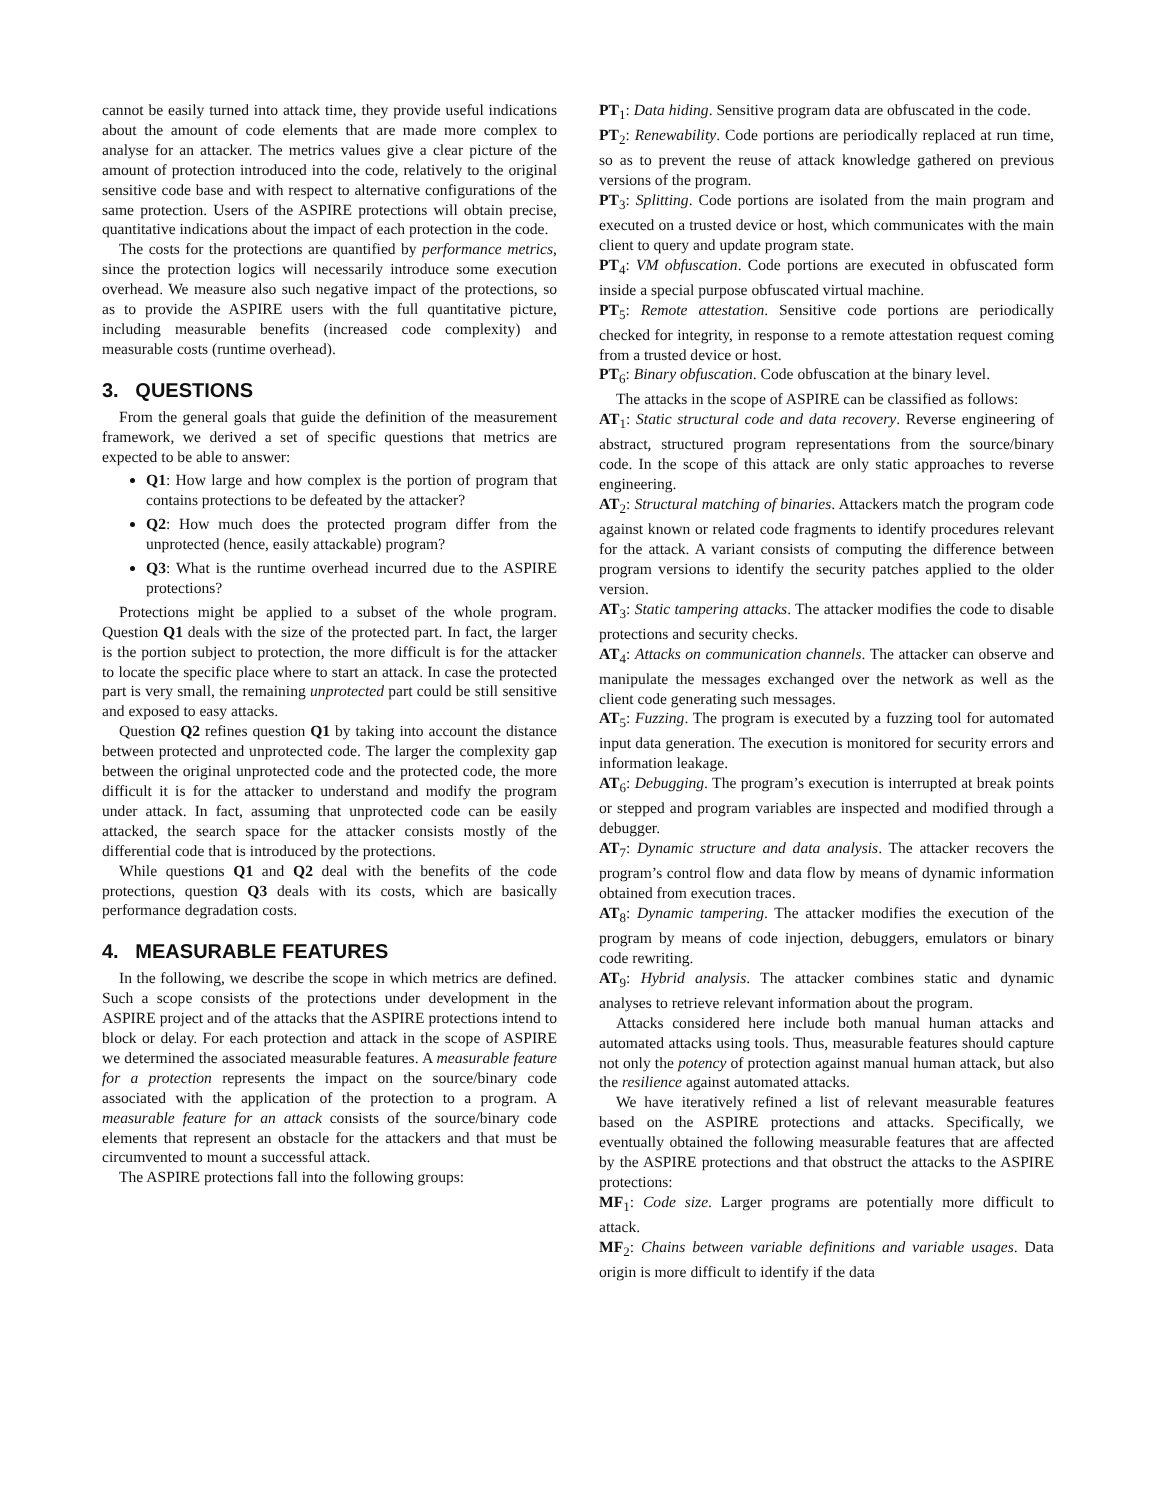cannot be easily turned into attack time, they provide useful indications about the amount of code elements that are made more complex to analyse for an attacker. The metrics values give a clear picture of the amount of protection introduced into the code, relatively to the original sensitive code base and with respect to alternative configurations of the same protection. Users of the ASPIRE protections will obtain precise, quantitative indications about the impact of each protection in the code.
The costs for the protections are quantified by performance metrics, since the protection logics will necessarily introduce some execution overhead. We measure also such negative impact of the protections, so as to provide the ASPIRE users with the full quantitative picture, including measurable benefits (increased code complexity) and measurable costs (runtime overhead).
3. QUESTIONS
From the general goals that guide the definition of the measurement framework, we derived a set of specific questions that metrics are expected to be able to answer:
Q1: How large and how complex is the portion of program that contains protections to be defeated by the attacker?
Q2: How much does the protected program differ from the unprotected (hence, easily attackable) program?
Q3: What is the runtime overhead incurred due to the ASPIRE protections?
Protections might be applied to a subset of the whole program. Question Q1 deals with the size of the protected part. In fact, the larger is the portion subject to protection, the more difficult is for the attacker to locate the specific place where to start an attack. In case the protected part is very small, the remaining unprotected part could be still sensitive and exposed to easy attacks.
Question Q2 refines question Q1 by taking into account the distance between protected and unprotected code. The larger the complexity gap between the original unprotected code and the protected code, the more difficult it is for the attacker to understand and modify the program under attack. In fact, assuming that unprotected code can be easily attacked, the search space for the attacker consists mostly of the differential code that is introduced by the protections.
While questions Q1 and Q2 deal with the benefits of the code protections, question Q3 deals with its costs, which are basically performance degradation costs.
4. MEASURABLE FEATURES
In the following, we describe the scope in which metrics are defined. Such a scope consists of the protections under development in the ASPIRE project and of the attacks that the ASPIRE protections intend to block or delay. For each protection and attack in the scope of ASPIRE we determined the associated measurable features. A measurable feature for a protection represents the impact on the source/binary code associated with the application of the protection to a program. A measurable feature for an attack consists of the source/binary code elements that represent an obstacle for the attackers and that must be circumvented to mount a successful attack.
The ASPIRE protections fall into the following groups:
PT<sub>1</sub>: Data hiding. Sensitive program data are obfuscated in the code.
PT<sub>2</sub>: Renewability. Code portions are periodically replaced at run time, so as to prevent the reuse of attack knowledge gathered on previous versions of the program.
PT<sub>3</sub>: Splitting. Code portions are isolated from the main program and executed on a trusted device or host, which communicates with the main client to query and update program state.
PT<sub>4</sub>: VM obfuscation. Code portions are executed in obfuscated form inside a special purpose obfuscated virtual machine.
PT<sub>5</sub>: Remote attestation. Sensitive code portions are periodically checked for integrity, in response to a remote attestation request coming from a trusted device or host.
PT<sub>6</sub>: Binary obfuscation. Code obfuscation at the binary level.
The attacks in the scope of ASPIRE can be classified as follows:
AT<sub>1</sub>: Static structural code and data recovery. Reverse engineering of abstract, structured program representations from the source/binary code. In the scope of this attack are only static approaches to reverse engineering.
AT<sub>2</sub>: Structural matching of binaries. Attackers match the program code against known or related code fragments to identify procedures relevant for the attack. A variant consists of computing the difference between program versions to identify the security patches applied to the older version.
AT<sub>3</sub>: Static tampering attacks. The attacker modifies the code to disable protections and security checks.
AT<sub>4</sub>: Attacks on communication channels. The attacker can observe and manipulate the messages exchanged over the network as well as the client code generating such messages.
AT<sub>5</sub>: Fuzzing. The program is executed by a fuzzing tool for automated input data generation. The execution is monitored for security errors and information leakage.
AT<sub>6</sub>: Debugging. The program’s execution is interrupted at break points or stepped and program variables are inspected and modified through a debugger.
AT<sub>7</sub>: Dynamic structure and data analysis. The attacker recovers the program’s control flow and data flow by means of dynamic information obtained from execution traces.
AT<sub>8</sub>: Dynamic tampering. The attacker modifies the execution of the program by means of code injection, debuggers, emulators or binary code rewriting.
AT<sub>9</sub>: Hybrid analysis. The attacker combines static and dynamic analyses to retrieve relevant information about the program.
Attacks considered here include both manual human attacks and automated attacks using tools. Thus, measurable features should capture not only the potency of protection against manual human attack, but also the resilience against automated attacks.
We have iteratively refined a list of relevant measurable features based on the ASPIRE protections and attacks. Specifically, we eventually obtained the following measurable features that are affected by the ASPIRE protections and that obstruct the attacks to the ASPIRE protections:
MF<sub>1</sub>: Code size. Larger programs are potentially more difficult to attack.
MF<sub>2</sub>: Chains between variable definitions and variable usages. Data origin is more difficult to identify if the data